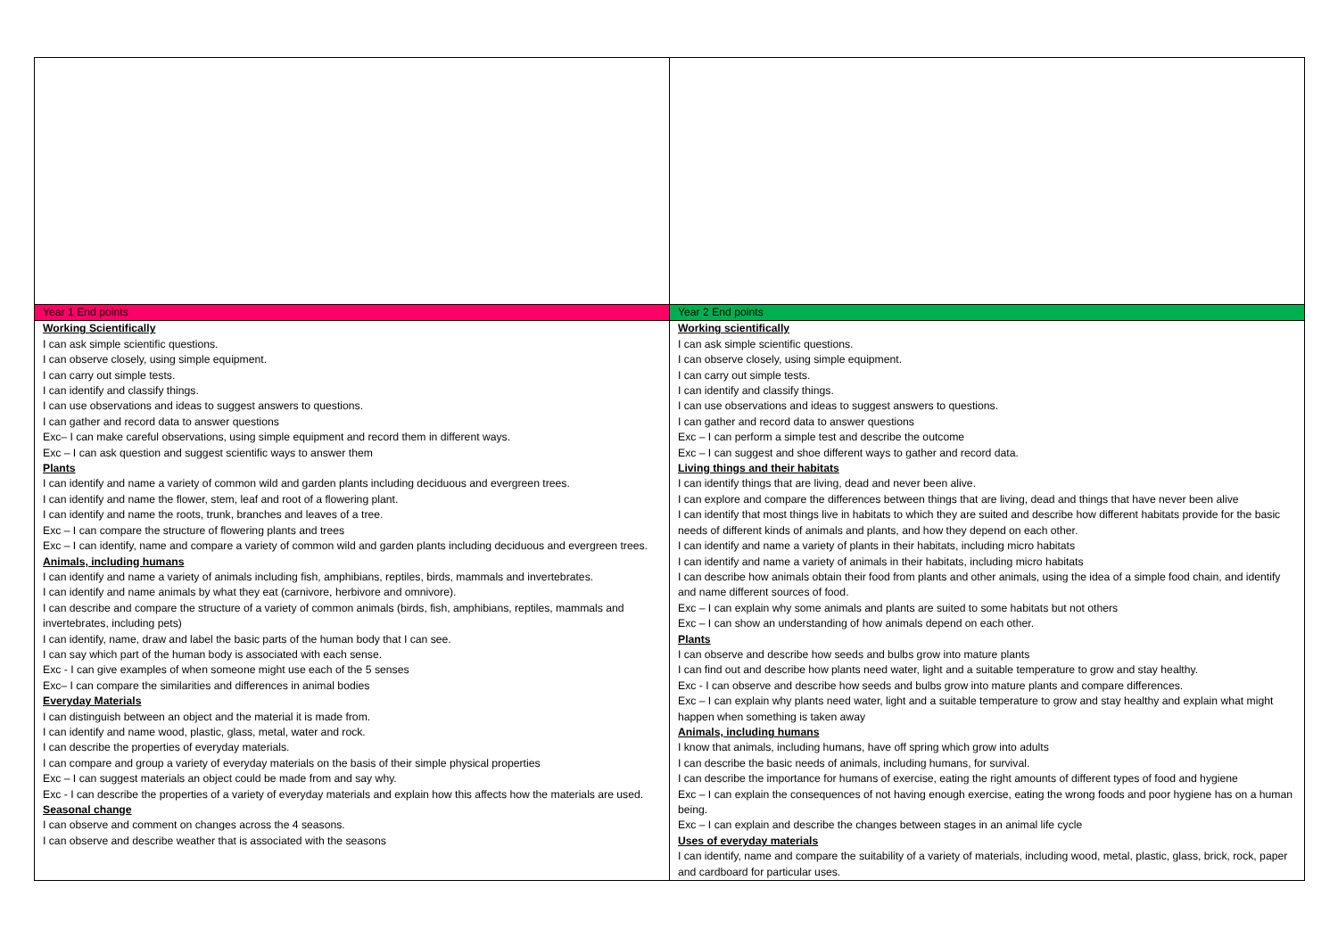| Year 1 End points | Year 2 End points |
| Working Scientifically I can ask simple scientific questions. I can observe closely, using simple equipment. I can carry out simple tests. I can identify and classify things. I can use observations and ideas to suggest answers to questions. I can gather and record data to answer questions Exc– I can make careful observations, using simple equipment and record them in different ways. Exc – I can ask question and suggest scientific ways to answer them Plants I can identify and name a variety of common wild and garden plants including deciduous and evergreen trees. I can identify and name the flower, stem, leaf and root of a flowering plant. I can identify and name the roots, trunk, branches and leaves of a tree. Exc – I can compare the structure of flowering plants and trees Exc – I can identify, name and compare a variety of common wild and garden plants including deciduous and evergreen trees. Animals, including humans I can identify and name a variety of animals including fish, amphibians, reptiles, birds, mammals and invertebrates. I can identify and name animals by what they eat (carnivore, herbivore and omnivore). I can describe and compare the structure of a variety of common animals (birds, fish, amphibians, reptiles, mammals and invertebrates, including pets) I can identify, name, draw and label the basic parts of the human body that I can see. I can say which part of the human body is associated with each sense. Exc - I can give examples of when someone might use each of the 5 senses Exc– I can compare the similarities and differences in animal bodies Everyday Materials I can distinguish between an object and the material it is made from. I can identify and name wood, plastic, glass, metal, water and rock. I can describe the properties of everyday materials. I can compare and group a variety of everyday materials on the basis of their simple physical properties Exc – I can suggest materials an object could be made from and say why. Exc - I can describe the properties of a variety of everyday materials and explain how this affects how the materials are used. Seasonal change I can observe and comment on changes across the 4 seasons. I can observe and describe weather that is associated with the seasons | Working scientifically I can ask simple scientific questions. I can observe closely, using simple equipment. I can carry out simple tests. I can identify and classify things. I can use observations and ideas to suggest answers to questions. I can gather and record data to answer questions Exc – I can perform a simple test and describe the outcome Exc – I can suggest and shoe different ways to gather and record data. Living things and their habitats I can identify things that are living, dead and never been alive. I can explore and compare the differences between things that are living, dead and things that have never been alive I can identify that most things live in habitats to which they are suited and describe how different habitats provide for the basic needs of different kinds of animals and plants, and how they depend on each other. I can identify and name a variety of plants in their habitats, including micro habitats I can identify and name a variety of animals in their habitats, including micro habitats I can describe how animals obtain their food from plants and other animals, using the idea of a simple food chain, and identify and name different sources of food. Exc – I can explain why some animals and plants are suited to some habitats but not others Exc – I can show an understanding of how animals depend on each other. Plants I can observe and describe how seeds and bulbs grow into mature plants I can find out and describe how plants need water, light and a suitable temperature to grow and stay healthy. Exc - I can observe and describe how seeds and bulbs grow into mature plants and compare differences. Exc – I can explain why plants need water, light and a suitable temperature to grow and stay healthy and explain what might happen when something is taken away Animals, including humans I know that animals, including humans, have off spring which grow into adults I can describe the basic needs of animals, including humans, for survival. I can describe the importance for humans of exercise, eating the right amounts of different types of food and hygiene Exc – I can explain the consequences of not having enough exercise, eating the wrong foods and poor hygiene has on a human being. Exc – I can explain and describe the changes between stages in an animal life cycle Uses of everyday materials I can identify, name and compare the suitability of a variety of materials, including wood, metal, plastic, glass, brick, rock, paper and cardboard for particular uses. |